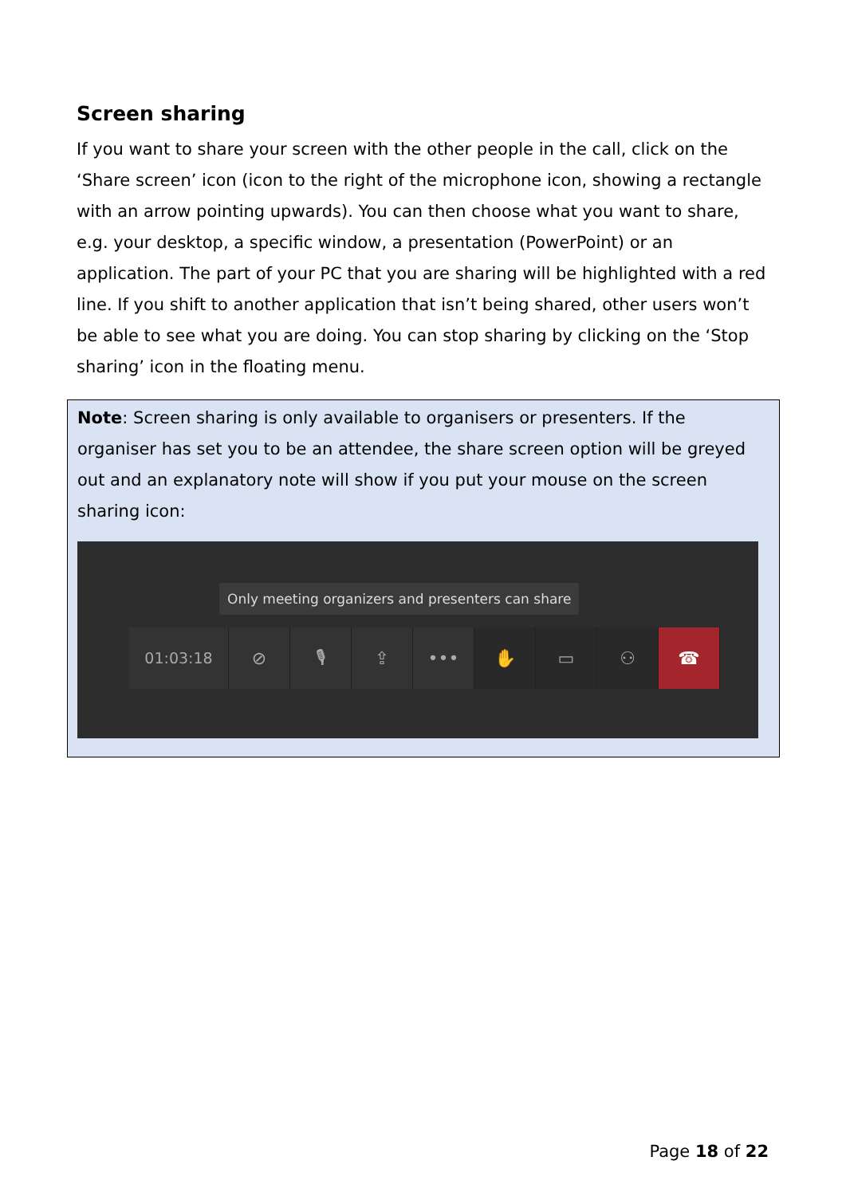Screen sharing
If you want to share your screen with the other people in the call, click on the ‘Share screen’ icon (icon to the right of the microphone icon, showing a rectangle with an arrow pointing upwards). You can then choose what you want to share, e.g. your desktop, a specific window, a presentation (PowerPoint) or an application. The part of your PC that you are sharing will be highlighted with a red line. If you shift to another application that isn’t being shared, other users won’t be able to see what you are doing. You can stop sharing by clicking on the ‘Stop sharing’ icon in the floating menu.
Note: Screen sharing is only available to organisers or presenters. If the organiser has set you to be an attendee, the share screen option will be greyed out and an explanatory note will show if you put your mouse on the screen sharing icon:
Only meeting organizers and presenters can share
01:03:18
⊘ 🎙 ⇪ ••• ✋ ▭ ⚇ ☎
Page 18 of 22